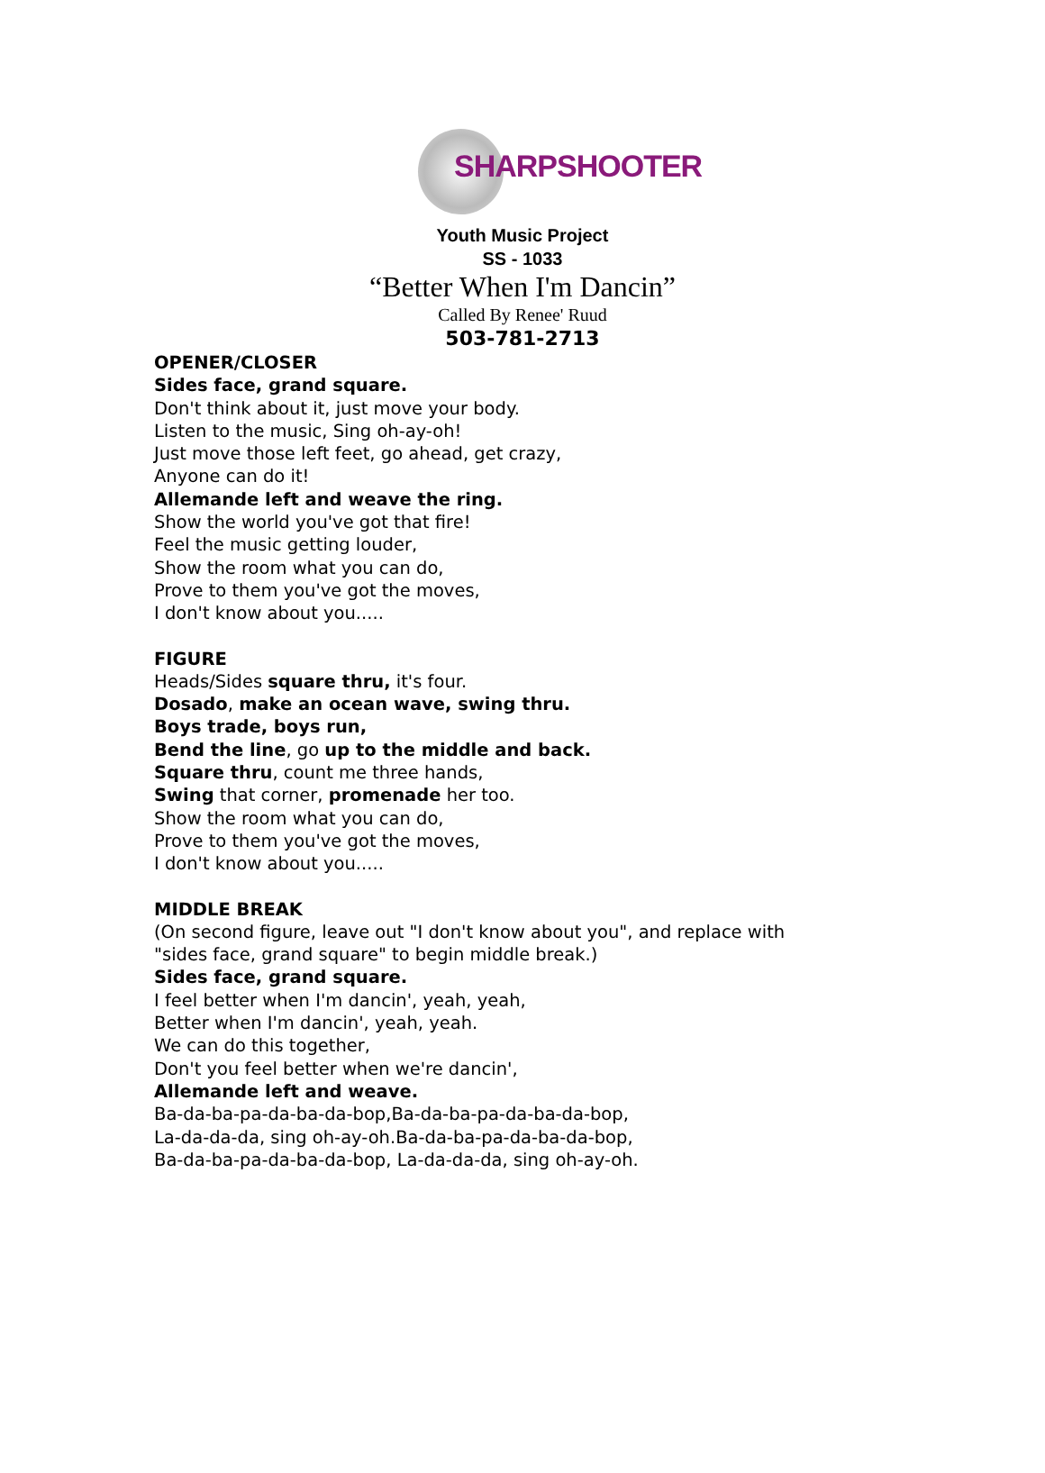SHARPSHOOTER
Youth Music Project
SS - 1033
“Better When I'm Dancin”
Called By Renee' Ruud
503-781-2713
OPENER/CLOSER
Sides face, grand square.
Don't think about it, just move your body.
Listen to the music, Sing oh-ay-oh!
Just move those left feet, go ahead, get crazy,
Anyone can do it!
Allemande left and weave the ring.
Show the world you've got that fire!
Feel the music getting louder,
Show the room what you can do,
Prove to them you've got the moves,
I don't know about you.....
FIGURE
Heads/Sides square thru, it's four.
Dosado, make an ocean wave, swing thru.
Boys trade, boys run,
Bend the line, go up to the middle and back.
Square thru, count me three hands,
Swing that corner, promenade her too.
Show the room what you can do,
Prove to them you've got the moves,
I don't know about you.....
MIDDLE BREAK
(On second figure, leave out "I don't know about you", and replace with
"sides face, grand square" to begin middle break.)
Sides face, grand square.
I feel better when I'm dancin', yeah, yeah,
Better when I'm dancin', yeah, yeah.
We can do this together,
Don't you feel better when we're dancin',
Allemande left and weave.
Ba-da-ba-pa-da-ba-da-bop,Ba-da-ba-pa-da-ba-da-bop,
La-da-da-da, sing oh-ay-oh.Ba-da-ba-pa-da-ba-da-bop,
Ba-da-ba-pa-da-ba-da-bop, La-da-da-da, sing oh-ay-oh.